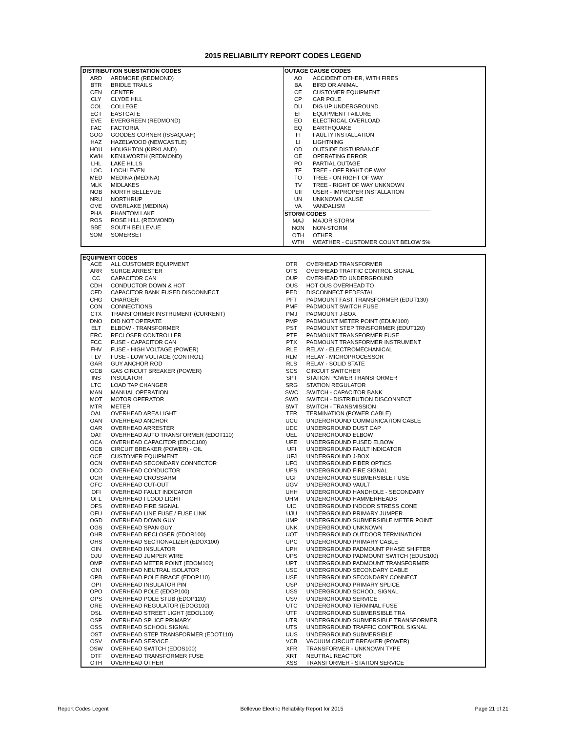2015 RELIABILITY REPORT CODES LEGEND
| / DISTRIBUTION SUBSTATION CODES / / / --- / --- / / ARD / ARDMORE (REDMOND) / / BTR / BRIDLE TRAILS / / CEN / CENTER / / CLY / CLYDE HILL / / COL / COLLEGE / / EGT / EASTGATE / / EVE / EVERGREEN (REDMOND) / / FAC / FACTORIA / / GOO / GOODES CORNER (ISSAQUAH) / / HAZ / HAZELWOOD (NEWCASTLE) / / HOU / HOUGHTON (KIRKLAND) / / KWH / KENILWORTH (REDMOND) / / LHL / LAKE HILLS / / LOC / LOCHLEVEN / / MED / MEDINA (MEDINA) / / MLK / MIDLAKES / / NOB / NORTH BELLEVUE / / NRU / NORTHRUP / / OVE / OVERLAKE (MEDINA) / / PHA / PHANTOM LAKE / / ROS / ROSE HILL (REDMOND) / / SBE / SOUTH BELLEVUE / / SOM / SOMERSET / | / OUTAGE CAUSE CODES / / / --- / --- / / AO / ACCIDENT OTHER, WITH FIRES / / BA / BIRD OR ANIMAL / / CE / CUSTOMER EQUIPMENT / / CP / CAR POLE / / DU / DIG UP UNDERGROUND / / EF / EQUIPMENT FAILURE / / EO / ELECTRICAL OVERLOAD / / EQ / EARTHQUAKE / / FI / FAULTY INSTALLATION / / LI / LIGHTNING / / OD / OUTSIDE DISTURBANCE / / OE / OPERATING ERROR / / PO / PARTIAL OUTAGE / / TF / TREE - OFF RIGHT OF WAY / / TO / TREE - ON RIGHT OF WAY / / TV / TREE - RIGHT OF WAY UNKNOWN / / UII / USER - IMPROPER INSTALLATION / / UN / UNKNOWN CAUSE / / VA / VANDALISM / / STORM CODES / / / MAJ / MAJOR STORM / / NON / NON-STORM / / OTH / OTHER / / WTH / WEATHER - CUSTOMER COUNT BELOW 5% / |
| EQUIPMENT CODES | | | |
| --- | --- | --- | --- |
| ACE | ALL CUSTOMER EQUIPMENT | OTR | OVERHEAD TRANSFORMER |
| ARR | SURGE ARRESTER | OTS | OVERHEAD TRAFFIC CONTROL SIGNAL |
| CC | CAPACITOR CAN | OUP | OVERHEAD TO UNDERGROUND |
| CDH | CONDUCTOR DOWN & HOT | OUS | HOT OUS OVERHEAD TO |
| CFD | CAPACITOR BANK FUSED DISCONNECT | PED | DISCONNECT PEDESTAL |
| CHG | CHARGER | PFT | PADMOUNT FAST TRANSFORMER (EDUT130) |
| CON | CONNECTIONS | PMF | PADMOUNT SWITCH FUSE |
| CTX | TRANSFORMER INSTRUMENT (CURRENT) | PMJ | PADMOUNT J-BOX |
| DNO | DID NOT OPERATE | PMP | PADMOUNT METER POINT (EDUM100) |
| ELT | ELBOW - TRANSFORMER | PST | PADMOUNT STEP TRNSFORMER (EDUT120) |
| ERC | RECLOSER CONTROLLER | PTF | PADMOUNT TRANSFORMER FUSE |
| FCC | FUSE - CAPACITOR CAN | PTX | PADMOUNT TRANSFORMER INSTRUMENT |
| FHV | FUSE - HIGH VOLTAGE (POWER) | RLE | RELAY - ELECTROMECHANICAL |
| FLV | FUSE - LOW VOLTAGE (CONTROL) | RLM | RELAY - MICROPROCESSOR |
| GAR | GUY ANCHOR ROD | RLS | RELAY - SOLID STATE |
| GCB | GAS CIRCUIT BREAKER (POWER) | SCS | CIRCUIT SWITCHER |
| INS | INSULATOR | SPT | STATION POWER TRANSFORMER |
| LTC | LOAD TAP CHANGER | SRG | STATION REGULATOR |
| MAN | MANUAL OPERATION | SWC | SWITCH - CAPACITOR BANK |
| MOT | MOTOR OPERATOR | SWD | SWITCH - DISTRIBUTION DISCONNECT |
| MTR | METER | SWT | SWITCH - TRANSMISSION |
| OAL | OVERHEAD AREA LIGHT | TER | TERMINATION (POWER CABLE) |
| OAN | OVERHEAD ANCHOR | UCU | UNDERGROUND COMMUNICATION CABLE |
| OAR | OVERHEAD ARRESTER | UDC | UNDERGROUND DUST CAP |
| OAT | OVERHEAD AUTO TRANSFORMER (EDOT110) | UEL | UNDERGROUND ELBOW |
| OCA | OVERHEAD CAPACITOR (EDOC100) | UFE | UNDERGROUND FUSED ELBOW |
| OCB | CIRCUIT BREAKER (POWER) - OIL | UFI | UNDERGROUND FAULT INDICATOR |
| OCE | CUSTOMER EQUIPMENT | UFJ | UNDERGROUND J-BOX |
| OCN | OVERHEAD SECONDARY CONNECTOR | UFO | UNDERGROUND FIBER OPTICS |
| OCO | OVERHEAD CONDUCTOR | UFS | UNDERGROUND FIRE SIGNAL |
| OCR | OVERHEAD CROSSARM | UGF | UNDERGROUND SUBMERSIBLE FUSE |
| OFC | OVERHEAD CUT-OUT | UGV | UNDERGROUND VAULT |
| OFI | OVERHEAD FAULT INDICATOR | UHH | UNDERGROUND HANDHOLE - SECONDARY |
| OFL | OVERHEAD FLOOD LIGHT | UHM | UNDERGROUND HAMMERHEADS |
| OFS | OVERHEAD FIRE SIGNAL | UIC | UNDERGROUND INDOOR STRESS CONE |
| OFU | OVERHEAD LINE FUSE / FUSE LINK | UJU | UNDERGROUND PRIMARY JUMPER |
| OGD | OVERHEAD DOWN GUY | UMP | UNDERGROUND SUBMERSIBLE METER POINT |
| OGS | OVERHEAD SPAN GUY | UNK | UNDERGROUND UNKNOWN |
| OHR | OVERHEAD RECLOSER (EDOR100) | UOT | UNDERGROUND OUTDOOR TERMINATION |
| OHS | OVERHEAD SECTIONALIZER (EDOX100) | UPC | UNDERGROUND PRIMARY CABLE |
| OIN | OVERHEAD INSULATOR | UPH | UNDERGROUND PADMOUNT PHASE SHIFTER |
| OJU | OVERHEAD JUMPER WIRE | UPS | UNDERGROUND PADMOUNT SWITCH (EDUS100) |
| OMP | OVERHEAD METER POINT (EDOM100) | UPT | UNDERGROUND PADMOUNT TRANSFORMER |
| ONI | OVERHEAD NEUTRAL ISOLATOR | USC | UNDERGROUND SECONDARY CABLE |
| OPB | OVERHEAD POLE BRACE (EDOP110) | USE | UNDERGROUND SECONDARY CONNECT |
| OPI | OVERHEAD INSULATOR PIN | USP | UNDERGROUND PRIMARY SPLICE |
| OPO | OVERHEAD POLE (EDOP100) | USS | UNDERGROUND SCHOOL SIGNAL |
| OPS | OVERHEAD POLE STUB (EDOP120) | USV | UNDERGROUND SERVICE |
| ORE | OVERHEAD REGULATOR (EDOG100) | UTC | UNDERGROUND TERMINAL FUSE |
| OSL | OVERHEAD STREET LIGHT (EDOL100) | UTF | UNDERGROUND SUBMERSIBLE TRA |
| OSP | OVERHEAD SPLICE PRIMARY | UTR | UNDERGROUND SUBMERSIBLE TRANSFORMER |
| OSS | OVERHEAD SCHOOL SIGNAL | UTS | UNDERGROUND TRAFFIC CONTROL SIGNAL |
| OST | OVERHEAD STEP TRANSFORMER (EDOT110) | UUS | UNDERGROUND SUBMERSIBLE |
| OSV | OVERHEAD SERVICE | VCB | VACUUM CIRCUIT BREAKER (POWER) |
| OSW | OVERHEAD SWITCH (EDOS100) | XFR | TRANSFORMER - UNKNOWN TYPE |
| OTF | OVERHEAD TRANSFORMER FUSE | XRT | NEUTRAL REACTOR |
| OTH | OVERHEAD OTHER | XSS | TRANSFORMER - STATION SERVICE |
Report Codes Legent Bellevue Electric Reliability Report for 2015 Page 21 of 21